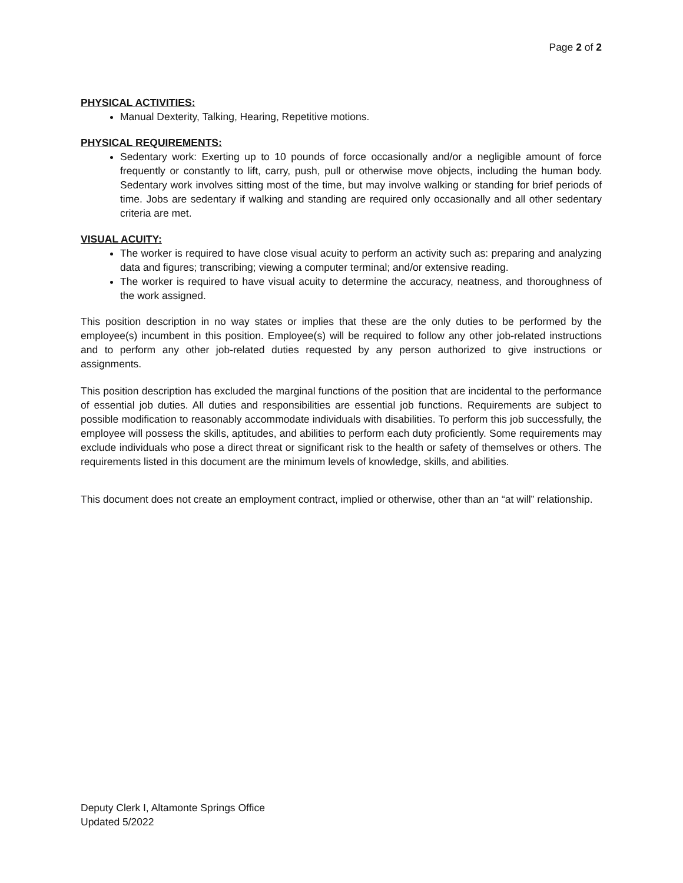Page 2 of 2
PHYSICAL ACTIVITIES:
Manual Dexterity, Talking, Hearing, Repetitive motions.
PHYSICAL REQUIREMENTS:
Sedentary work: Exerting up to 10 pounds of force occasionally and/or a negligible amount of force frequently or constantly to lift, carry, push, pull or otherwise move objects, including the human body. Sedentary work involves sitting most of the time, but may involve walking or standing for brief periods of time. Jobs are sedentary if walking and standing are required only occasionally and all other sedentary criteria are met.
VISUAL ACUITY:
The worker is required to have close visual acuity to perform an activity such as: preparing and analyzing data and figures; transcribing; viewing a computer terminal; and/or extensive reading.
The worker is required to have visual acuity to determine the accuracy, neatness, and thoroughness of the work assigned.
This position description in no way states or implies that these are the only duties to be performed by the employee(s) incumbent in this position. Employee(s) will be required to follow any other job-related instructions and to perform any other job-related duties requested by any person authorized to give instructions or assignments.
This position description has excluded the marginal functions of the position that are incidental to the performance of essential job duties. All duties and responsibilities are essential job functions. Requirements are subject to possible modification to reasonably accommodate individuals with disabilities. To perform this job successfully, the employee will possess the skills, aptitudes, and abilities to perform each duty proficiently. Some requirements may exclude individuals who pose a direct threat or significant risk to the health or safety of themselves or others. The requirements listed in this document are the minimum levels of knowledge, skills, and abilities.
This document does not create an employment contract, implied or otherwise, other than an “at will” relationship.
Deputy Clerk I, Altamonte Springs Office
Updated 5/2022